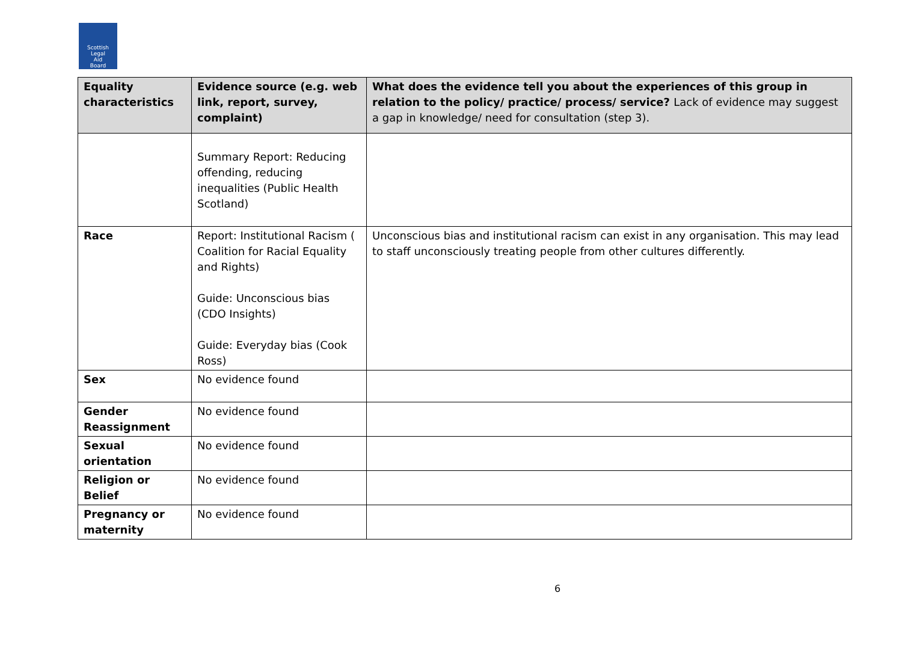Scottish
Legal
Aid
Board
| Equality characteristics | Evidence source (e.g. web link, report, survey, complaint) | What does the evidence tell you about the experiences of this group in relation to the policy/ practice/ process/ service? Lack of evidence may suggest a gap in knowledge/ need for consultation (step 3). |
| --- | --- | --- |
| | Summary Report: Reducing offending, reducing inequalities (Public Health Scotland) | |
| Race | Report: Institutional Racism ( Coalition for Racial Equality and Rights) Guide: Unconscious bias (CDO Insights) Guide: Everyday bias (Cook Ross) | Unconscious bias and institutional racism can exist in any organisation. This may lead to staff unconsciously treating people from other cultures differently. |
| Sex | No evidence found | |
| Gender Reassignment | No evidence found | |
| Sexual orientation | No evidence found | |
| Religion or Belief | No evidence found | |
| Pregnancy or maternity | No evidence found | |
6